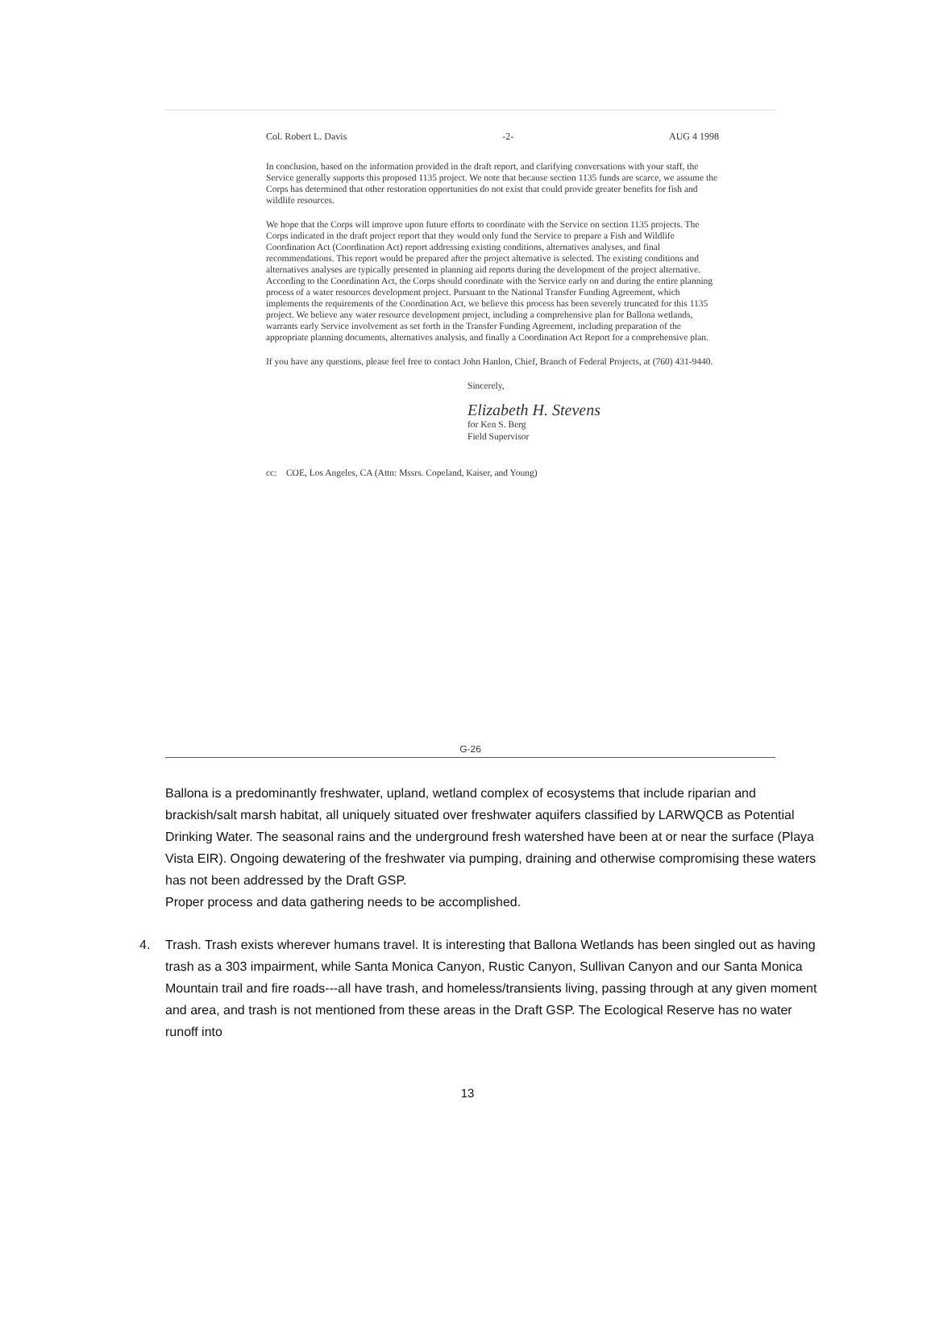Col. Robert L. Davis -2- AUG 4 1998
In conclusion, based on the information provided in the draft report, and clarifying conversations with your staff, the Service generally supports this proposed 1135 project. We note that because section 1135 funds are scarce, we assume the Corps has determined that other restoration opportunities do not exist that could provide greater benefits for fish and wildlife resources.
We hope that the Corps will improve upon future efforts to coordinate with the Service on section 1135 projects. The Corps indicated in the draft project report that they would only fund the Service to prepare a Fish and Wildlife Coordination Act (Coordination Act) report addressing existing conditions, alternatives analyses, and final recommendations. This report would be prepared after the project alternative is selected. The existing conditions and alternatives analyses are typically presented in planning aid reports during the development of the project alternative. According to the Coordination Act, the Corps should coordinate with the Service early on and during the entire planning process of a water resources development project. Pursuant to the National Transfer Funding Agreement, which implements the requirements of the Coordination Act, we believe this process has been severely truncated for this 1135 project. We believe any water resource development project, including a comprehensive plan for Ballona wetlands, warrants early Service involvement as set forth in the Transfer Funding Agreement, including preparation of the appropriate planning documents, alternatives analysis, and finally a Coordination Act Report for a comprehensive plan.
If you have any questions, please feel free to contact John Hanlon, Chief, Branch of Federal Projects, at (760) 431-9440.
Sincerely,
Elizabeth H. Stevens
for Ken S. Berg
Field Supervisor
cc: COE, Los Angeles, CA (Attn: Mssrs. Copeland, Kaiser, and Young)
G-26
Ballona is a predominantly freshwater, upland, wetland complex of ecosystems that include riparian and brackish/salt marsh habitat, all uniquely situated over freshwater aquifers classified by LARWQCB as Potential Drinking Water. The seasonal rains and the underground fresh watershed have been at or near the surface (Playa Vista EIR). Ongoing dewatering of the freshwater via pumping, draining and otherwise compromising these waters has not been addressed by the Draft GSP.
Proper process and data gathering needs to be accomplished.
4. Trash. Trash exists wherever humans travel. It is interesting that Ballona Wetlands has been singled out as having trash as a 303 impairment, while Santa Monica Canyon, Rustic Canyon, Sullivan Canyon and our Santa Monica Mountain trail and fire roads---all have trash, and homeless/transients living, passing through at any given moment and area, and trash is not mentioned from these areas in the Draft GSP. The Ecological Reserve has no water runoff into
13